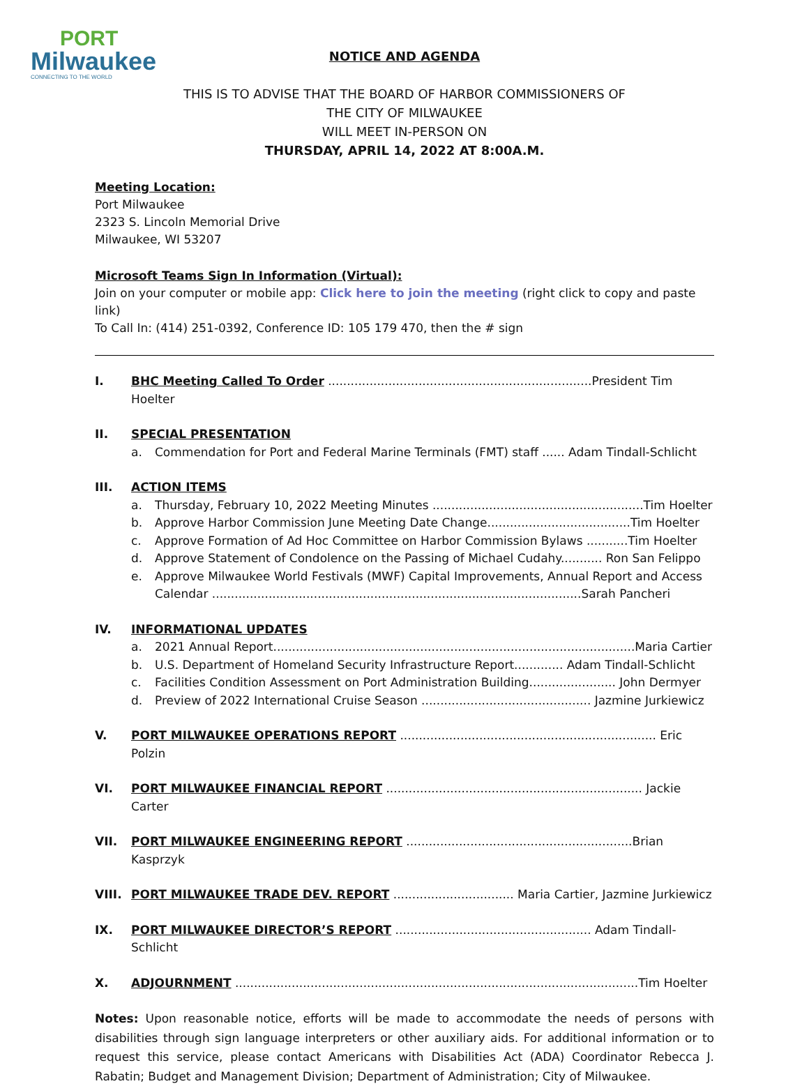PORT
Milwaukee
CONNECTING TO THE WORLD
NOTICE AND AGENDA
THIS IS TO ADVISE THAT THE BOARD OF HARBOR COMMISSIONERS OF
THE CITY OF MILWAUKEE
WILL MEET IN-PERSON ON
THURSDAY, APRIL 14, 2022 AT 8:00A.M.
Meeting Location:
Port Milwaukee
2323 S. Lincoln Memorial Drive
Milwaukee, WI 53207
Microsoft Teams Sign In Information (Virtual):
Join on your computer or mobile app: Click here to join the meeting (right click to copy and paste link)
To Call In: (414) 251-0392, Conference ID: 105 179 470, then the # sign
I. BHC Meeting Called To Order ......................................................................President Tim Hoelter
II. SPECIAL PRESENTATION
a. Commendation for Port and Federal Marine Terminals (FMT) staff ...... Adam Tindall-Schlicht
III. ACTION ITEMS
a. Thursday, February 10, 2022 Meeting Minutes ........................................................Tim Hoelter
b. Approve Harbor Commission June Meeting Date Change......................................Tim Hoelter
c. Approve Formation of Ad Hoc Committee on Harbor Commission Bylaws ...........Tim Hoelter
d. Approve Statement of Condolence on the Passing of Michael Cudahy........... Ron San Felippo
e. Approve Milwaukee World Festivals (MWF) Capital Improvements, Annual Report and Access Calendar ..................................................................................................Sarah Pancheri
IV. INFORMATIONAL UPDATES
a. 2021 Annual Report................................................................................................Maria Cartier
b. U.S. Department of Homeland Security Infrastructure Report............. Adam Tindall-Schlicht
c. Facilities Condition Assessment on Port Administration Building....................... John Dermyer
d. Preview of 2022 International Cruise Season ............................................. Jazmine Jurkiewicz
V. PORT MILWAUKEE OPERATIONS REPORT .................................................................... Eric Polzin
VI. PORT MILWAUKEE FINANCIAL REPORT .................................................................... Jackie Carter
VII. PORT MILWAUKEE ENGINEERING REPORT ............................................................Brian Kasprzyk
VIII. PORT MILWAUKEE TRADE DEV. REPORT ................................ Maria Cartier, Jazmine Jurkiewicz
IX. PORT MILWAUKEE DIRECTOR’S REPORT .................................................... Adam Tindall-Schlicht
X. ADJOURNMENT ...........................................................................................................Tim Hoelter
Notes: Upon reasonable notice, efforts will be made to accommodate the needs of persons with disabilities through sign language interpreters or other auxiliary aids. For additional information or to request this service, please contact Americans with Disabilities Act (ADA) Coordinator Rebecca J. Rabatin; Budget and Management Division; Department of Administration; City of Milwaukee.